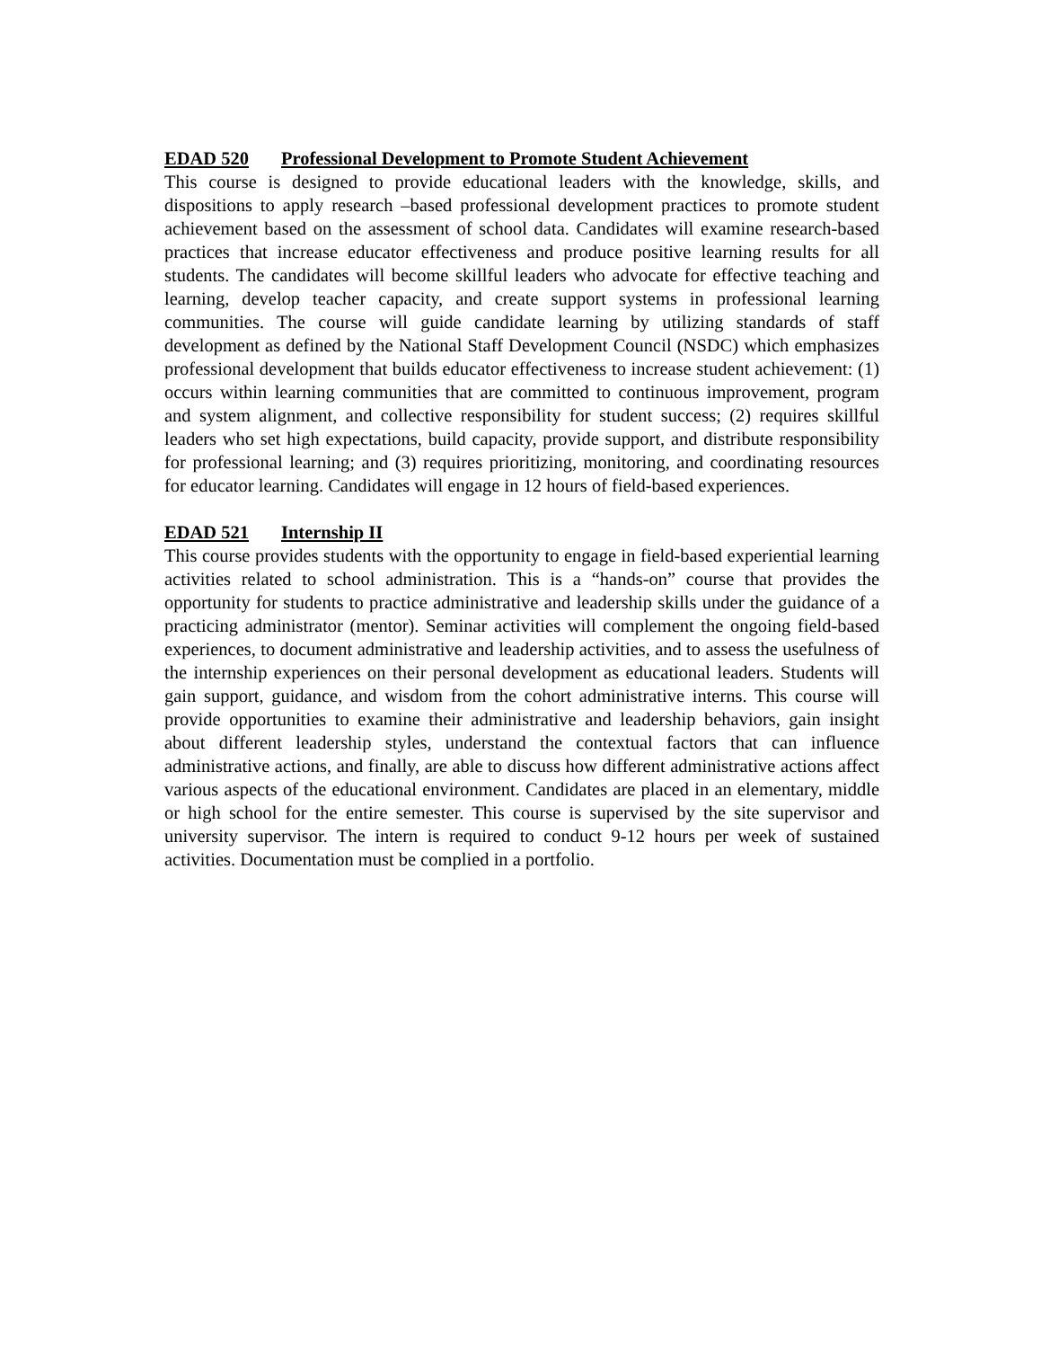EDAD 520 Professional Development to Promote Student Achievement
This course is designed to provide educational leaders with the knowledge, skills, and dispositions to apply research –based professional development practices to promote student achievement based on the assessment of school data. Candidates will examine research-based practices that increase educator effectiveness and produce positive learning results for all students. The candidates will become skillful leaders who advocate for effective teaching and learning, develop teacher capacity, and create support systems in professional learning communities. The course will guide candidate learning by utilizing standards of staff development as defined by the National Staff Development Council (NSDC) which emphasizes professional development that builds educator effectiveness to increase student achievement: (1) occurs within learning communities that are committed to continuous improvement, program and system alignment, and collective responsibility for student success; (2) requires skillful leaders who set high expectations, build capacity, provide support, and distribute responsibility for professional learning; and (3) requires prioritizing, monitoring, and coordinating resources for educator learning. Candidates will engage in 12 hours of field-based experiences.
EDAD 521 Internship II
This course provides students with the opportunity to engage in field-based experiential learning activities related to school administration. This is a “hands-on” course that provides the opportunity for students to practice administrative and leadership skills under the guidance of a practicing administrator (mentor). Seminar activities will complement the ongoing field-based experiences, to document administrative and leadership activities, and to assess the usefulness of the internship experiences on their personal development as educational leaders. Students will gain support, guidance, and wisdom from the cohort administrative interns. This course will provide opportunities to examine their administrative and leadership behaviors, gain insight about different leadership styles, understand the contextual factors that can influence administrative actions, and finally, are able to discuss how different administrative actions affect various aspects of the educational environment. Candidates are placed in an elementary, middle or high school for the entire semester. This course is supervised by the site supervisor and university supervisor. The intern is required to conduct 9-12 hours per week of sustained activities. Documentation must be complied in a portfolio.